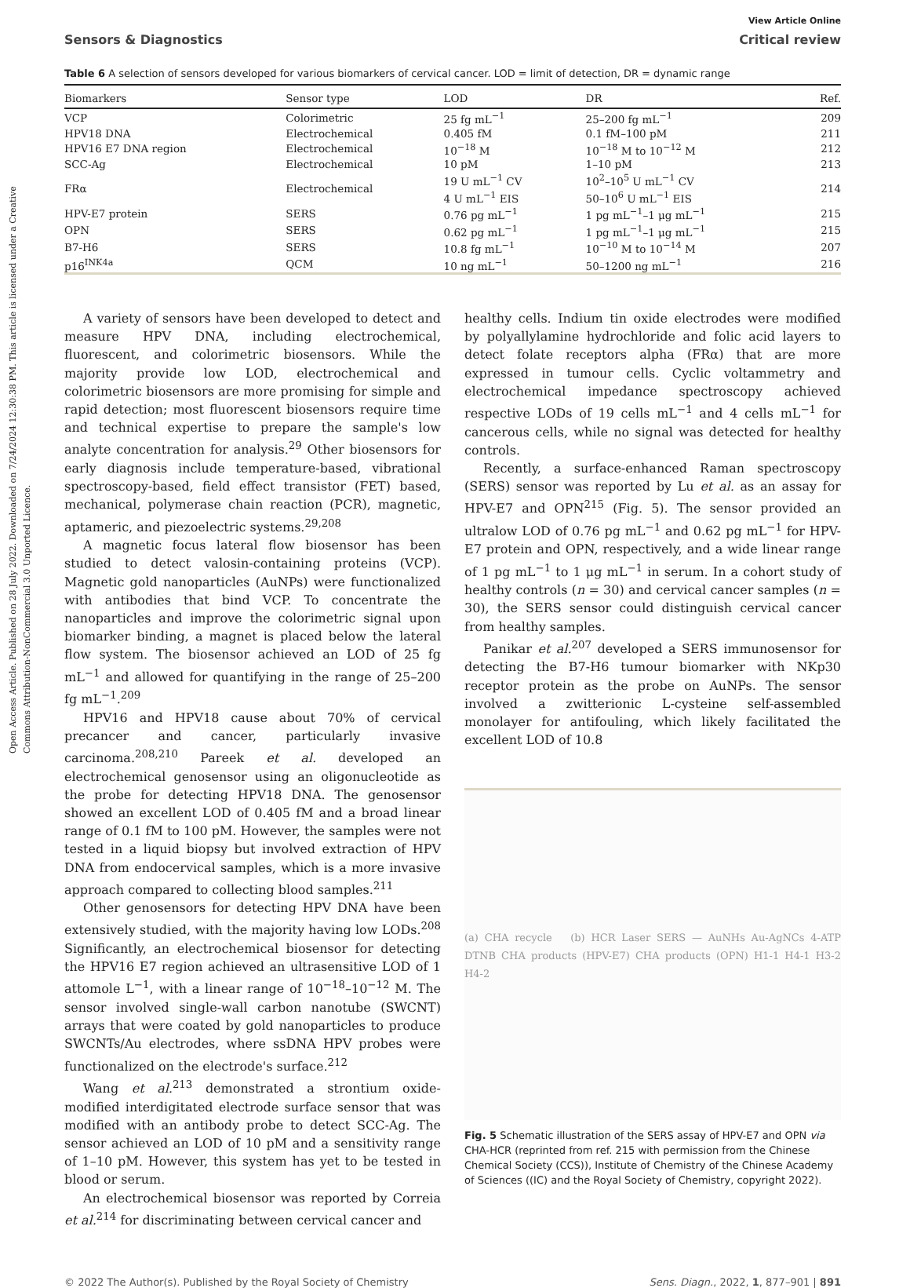Open Access Article. Published on 28 July 2022. Downloaded on 7/24/2024 12:30:38 PM. This article is licensed under a Creative Commons Attribution-NonCommercial 3.0 Unported Licence.
View Article Online
Sensors & Diagnostics Critical review
Table 6 A selection of sensors developed for various biomarkers of cervical cancer. LOD = limit of detection, DR = dynamic range
| Biomarkers | Sensor type | LOD | DR | Ref. |
| --- | --- | --- | --- | --- |
| VCP | Colorimetric | 25 fg mL<sup>−1</sup> | 25–200 fg mL<sup>−1</sup> | 209 |
| HPV18 DNA | Electrochemical | 0.405 fM | 0.1 fM–100 pM | 211 |
| HPV16 E7 DNA region | Electrochemical | 10<sup>−18</sup> M | 10<sup>−18</sup> M to 10<sup>−12</sup> M | 212 |
| SCC-Ag | Electrochemical | 10 pM | 1–10 pM | 213 |
| FRα | Electrochemical | 19 U mL<sup>−1</sup> CV 4 U mL<sup>−1</sup> EIS | 10<sup>2</sup>–10<sup>5</sup> U mL<sup>−1</sup> CV 50–10<sup>6</sup> U mL<sup>−1</sup> EIS | 214 |
| HPV-E7 protein | SERS | 0.76 pg mL<sup>−1</sup> | 1 pg mL<sup>−1</sup>–1 μg mL<sup>−1</sup> | 215 |
| OPN | SERS | 0.62 pg mL<sup>−1</sup> | 1 pg mL<sup>−1</sup>–1 μg mL<sup>−1</sup> | 215 |
| B7-H6 | SERS | 10.8 fg mL<sup>−1</sup> | 10<sup>−10</sup> M to 10<sup>−14</sup> M | 207 |
| p16<sup>INK4a</sup> | QCM | 10 ng mL<sup>−1</sup> | 50–1200 ng mL<sup>−1</sup> | 216 |
A variety of sensors have been developed to detect and measure HPV DNA, including electrochemical, fluorescent, and colorimetric biosensors. While the majority provide low LOD, electrochemical and colorimetric biosensors are more promising for simple and rapid detection; most fluorescent biosensors require time and technical expertise to prepare the sample's low analyte concentration for analysis.<sup>29</sup> Other biosensors for early diagnosis include temperature-based, vibrational spectroscopy-based, field effect transistor (FET) based, mechanical, polymerase chain reaction (PCR), magnetic, aptameric, and piezoelectric systems.<sup>29,208</sup>
A magnetic focus lateral flow biosensor has been studied to detect valosin-containing proteins (VCP). Magnetic gold nanoparticles (AuNPs) were functionalized with antibodies that bind VCP. To concentrate the nanoparticles and improve the colorimetric signal upon biomarker binding, a magnet is placed below the lateral flow system. The biosensor achieved an LOD of 25 fg mL<sup>−1</sup> and allowed for quantifying in the range of 25–200 fg mL<sup>−1</sup>.<sup>209</sup>
HPV16 and HPV18 cause about 70% of cervical precancer and cancer, particularly invasive carcinoma.<sup>208,210</sup> Pareek et al. developed an electrochemical genosensor using an oligonucleotide as the probe for detecting HPV18 DNA. The genosensor showed an excellent LOD of 0.405 fM and a broad linear range of 0.1 fM to 100 pM. However, the samples were not tested in a liquid biopsy but involved extraction of HPV DNA from endocervical samples, which is a more invasive approach compared to collecting blood samples.<sup>211</sup>
Other genosensors for detecting HPV DNA have been extensively studied, with the majority having low LODs.<sup>208</sup> Significantly, an electrochemical biosensor for detecting the HPV16 E7 region achieved an ultrasensitive LOD of 1 attomole L<sup>−1</sup>, with a linear range of 10<sup>−18</sup>–10<sup>−12</sup> M. The sensor involved single-wall carbon nanotube (SWCNT) arrays that were coated by gold nanoparticles to produce SWCNTs/Au electrodes, where ssDNA HPV probes were functionalized on the electrode's surface.<sup>212</sup>
Wang et al.<sup>213</sup> demonstrated a strontium oxide-modified interdigitated electrode surface sensor that was modified with an antibody probe to detect SCC-Ag. The sensor achieved an LOD of 10 pM and a sensitivity range of 1–10 pM. However, this system has yet to be tested in blood or serum.
An electrochemical biosensor was reported by Correia et al.<sup>214</sup> for discriminating between cervical cancer and
healthy cells. Indium tin oxide electrodes were modified by polyallylamine hydrochloride and folic acid layers to detect folate receptors alpha (FRα) that are more expressed in tumour cells. Cyclic voltammetry and electrochemical impedance spectroscopy achieved respective LODs of 19 cells mL<sup>−1</sup> and 4 cells mL<sup>−1</sup> for cancerous cells, while no signal was detected for healthy controls.
Recently, a surface-enhanced Raman spectroscopy (SERS) sensor was reported by Lu et al. as an assay for HPV-E7 and OPN<sup>215</sup> (Fig. 5). The sensor provided an ultralow LOD of 0.76 pg mL<sup>−1</sup> and 0.62 pg mL<sup>−1</sup> for HPV-E7 protein and OPN, respectively, and a wide linear range of 1 pg mL<sup>−1</sup> to 1 μg mL<sup>−1</sup> in serum. In a cohort study of healthy controls (n = 30) and cervical cancer samples (n = 30), the SERS sensor could distinguish cervical cancer from healthy samples.
Panikar et al.<sup>207</sup> developed a SERS immunosensor for detecting the B7-H6 tumour biomarker with NKp30 receptor protein as the probe on AuNPs. The sensor involved a zwitterionic L-cysteine self-assembled monolayer for antifouling, which likely facilitated the excellent LOD of 10.8
(a) CHA recycle (b) HCR Laser SERS — AuNHs Au-AgNCs 4-ATP DTNB CHA products (HPV-E7) CHA products (OPN) H1-1 H4-1 H3-2 H4-2
Fig. 5 Schematic illustration of the SERS assay of HPV-E7 and OPN via CHA-HCR (reprinted from ref. 215 with permission from the Chinese Chemical Society (CCS)), Institute of Chemistry of the Chinese Academy of Sciences ((IC) and the Royal Society of Chemistry, copyright 2022).
© 2022 The Author(s). Published by the Royal Society of Chemistry Sens. Diagn., 2022, 1, 877–901 | 891